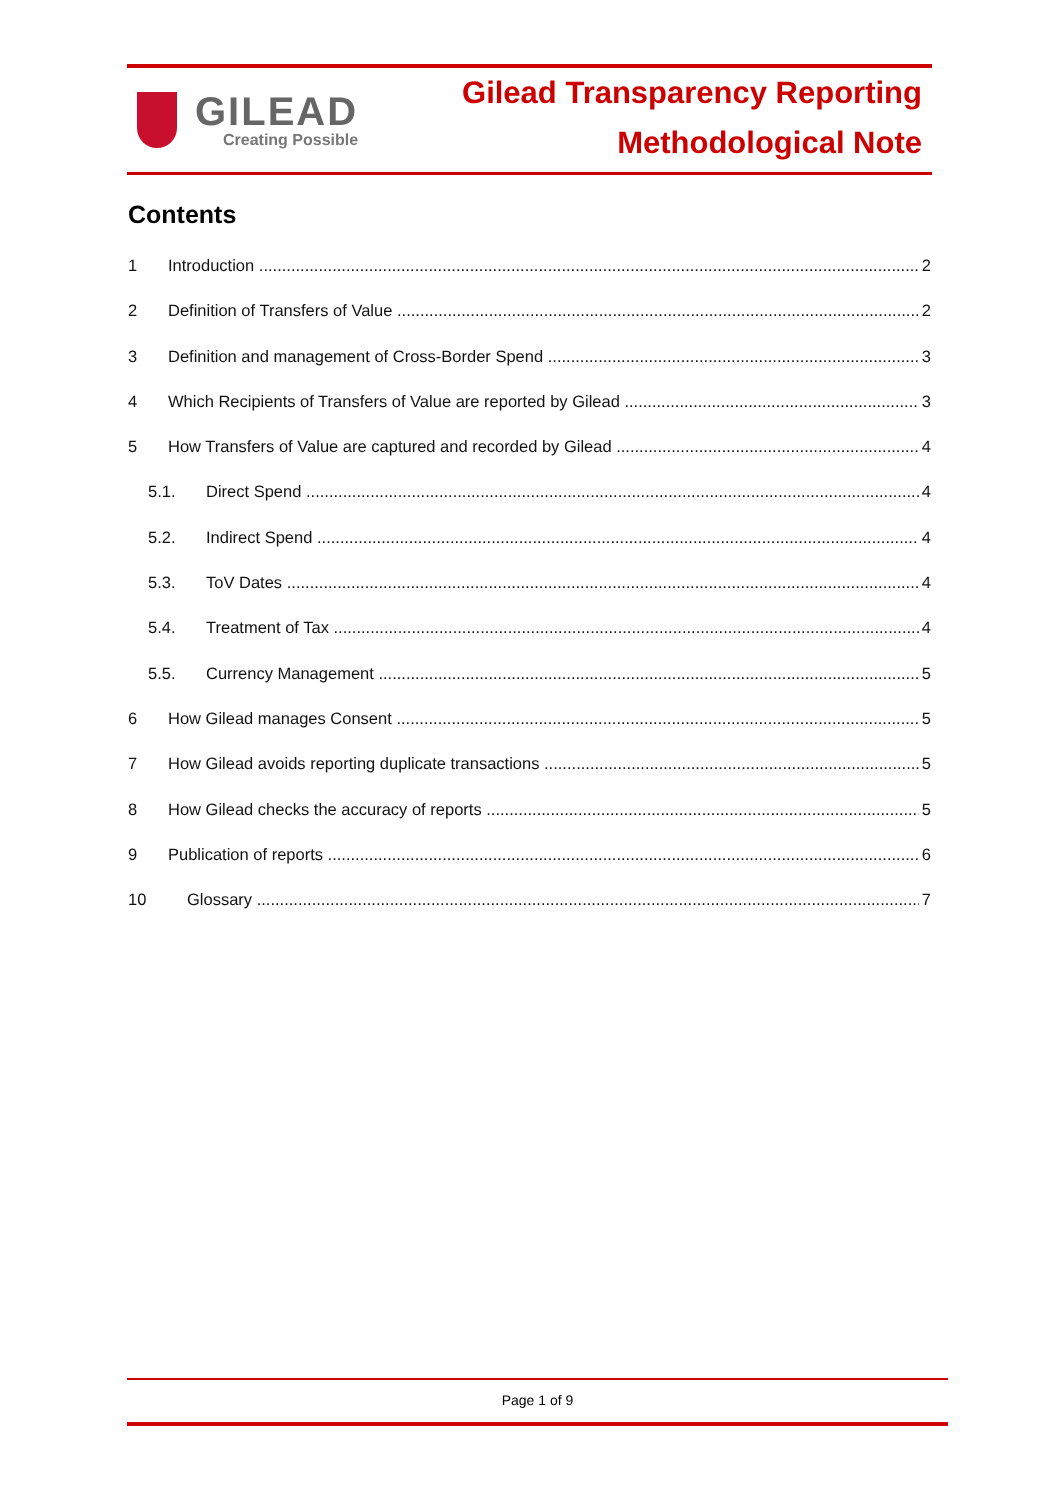GILEAD
Creating Possible
Gilead Transparency Reporting
Methodological Note
Contents
1 Introduction 2
2 Definition of Transfers of Value 2
3 Definition and management of Cross-Border Spend 3
4 Which Recipients of Transfers of Value are reported by Gilead 3
5 How Transfers of Value are captured and recorded by Gilead 4
5.1. Direct Spend 4
5.2. Indirect Spend 4
5.3. ToV Dates 4
5.4. Treatment of Tax 4
5.5. Currency Management 5
6 How Gilead manages Consent 5
7 How Gilead avoids reporting duplicate transactions 5
8 How Gilead checks the accuracy of reports 5
9 Publication of reports 6
10 Glossary 7
Page 1 of 9